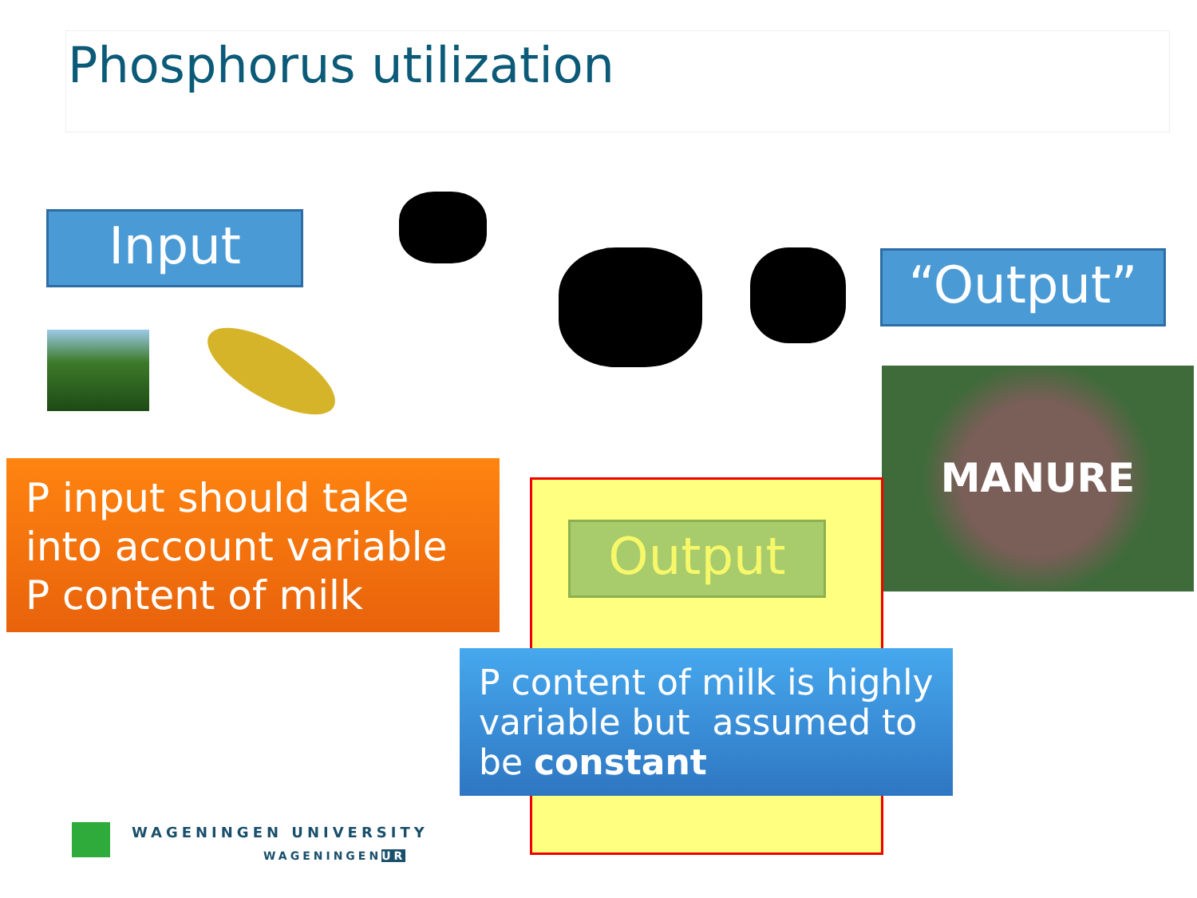Phosphorus utilization
Input
“Output”
MANURE
P input should take into account variable P content of milk
Output
P content of milk is highly variable but assumed to be constant
WAGENINGEN UNIVERSITY
WAGENINGENUR